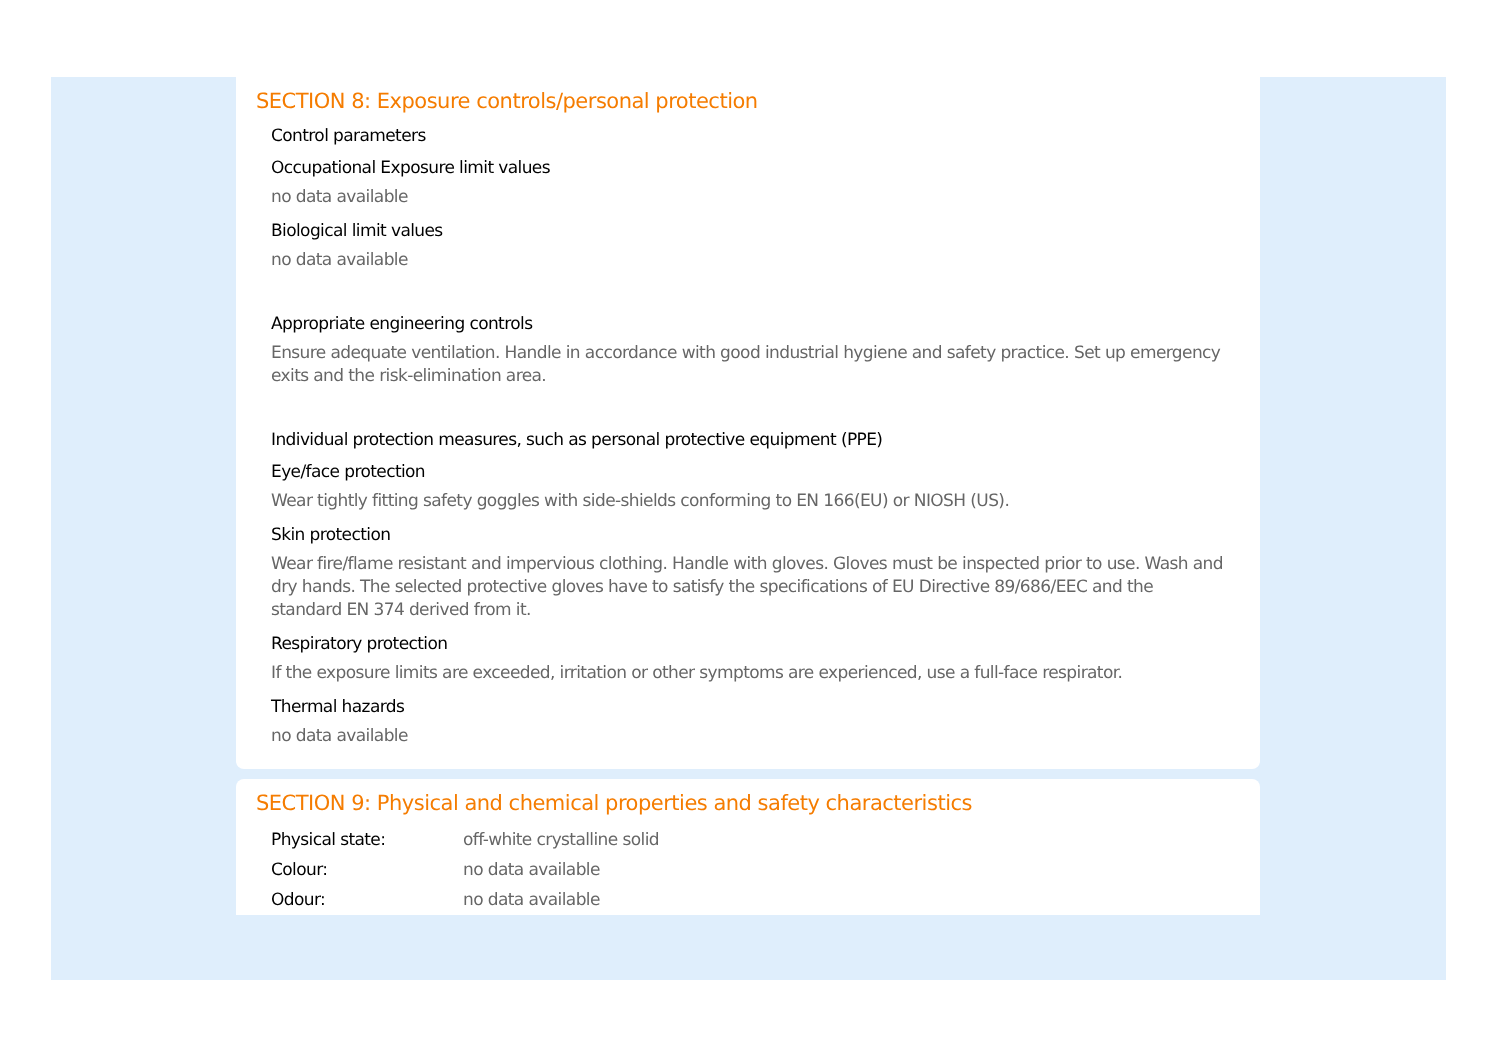SECTION 8: Exposure controls/personal protection
Control parameters
Occupational Exposure limit values
no data available
Biological limit values
no data available
Appropriate engineering controls
Ensure adequate ventilation. Handle in accordance with good industrial hygiene and safety practice. Set up emergency exits and the risk-elimination area.
Individual protection measures, such as personal protective equipment (PPE)
Eye/face protection
Wear tightly fitting safety goggles with side-shields conforming to EN 166(EU) or NIOSH (US).
Skin protection
Wear fire/flame resistant and impervious clothing. Handle with gloves. Gloves must be inspected prior to use. Wash and dry hands. The selected protective gloves have to satisfy the specifications of EU Directive 89/686/EEC and the standard EN 374 derived from it.
Respiratory protection
If the exposure limits are exceeded, irritation or other symptoms are experienced, use a full-face respirator.
Thermal hazards
no data available
SECTION 9: Physical and chemical properties and safety characteristics
| Physical state: | off-white crystalline solid |
| Colour: | no data available |
| Odour: | no data available |